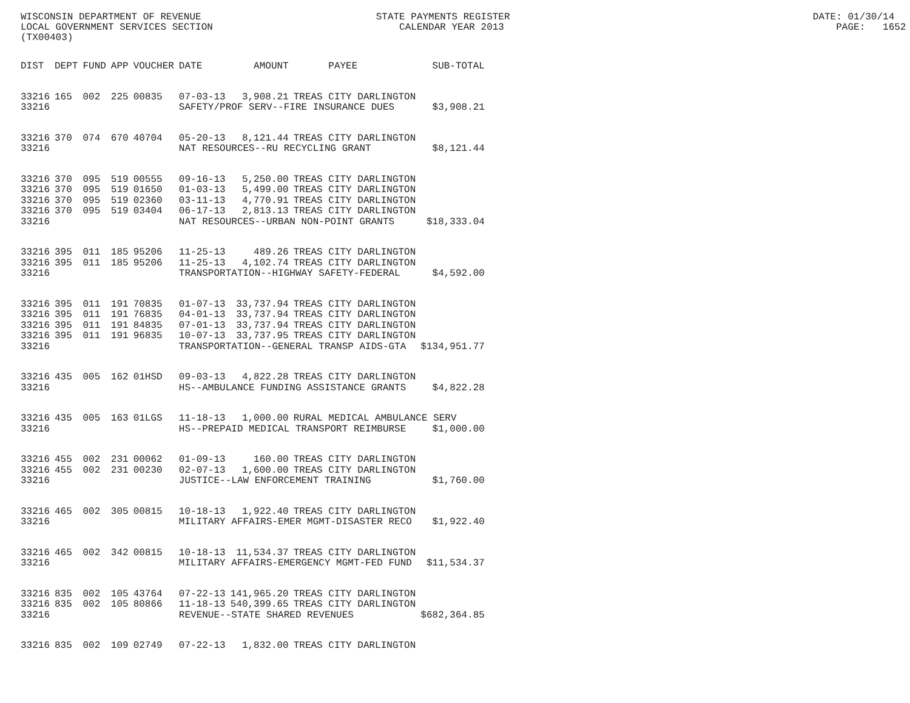WISCONSIN DEPARTMENT OF REVENUE STATE PAYMENTS REGISTER DATE: 01/30/14 LOCAL GOVERNMENT SERVICES SECTION CALENDAR YEAR 2013 PAGE: 1652 (TX00403)
| DIST | DEPT | FUND | APP | VOUCHER | DATE | AMOUNT | PAYEE | SUB-TOTAL |
| --- | --- | --- | --- | --- | --- | --- | --- | --- |
| 33216 | 165 | 002 | 225 | 00835 | 07-03-13 | 3,908.21 | TREAS CITY DARLINGTON | |
| 33216 | | | | | SAFETY/PROF SERV--FIRE INSURANCE DUES | | | $3,908.21 |
| 33216 | 370 | 074 | 670 | 40704 | 05-20-13 | 8,121.44 | TREAS CITY DARLINGTON | |
| 33216 | | | | | NAT RESOURCES--RU RECYCLING GRANT | | | $8,121.44 |
| 33216 | 370 | 095 | 519 | 00555 | 09-16-13 | 5,250.00 | TREAS CITY DARLINGTON | |
| 33216 | 370 | 095 | 519 | 01650 | 01-03-13 | 5,499.00 | TREAS CITY DARLINGTON | |
| 33216 | 370 | 095 | 519 | 02360 | 03-11-13 | 4,770.91 | TREAS CITY DARLINGTON | |
| 33216 | 370 | 095 | 519 | 03404 | 06-17-13 | 2,813.13 | TREAS CITY DARLINGTON | |
| 33216 | | | | | NAT RESOURCES--URBAN NON-POINT GRANTS | | | $18,333.04 |
| 33216 | 395 | 011 | 185 | 95206 | 11-25-13 | 489.26 | TREAS CITY DARLINGTON | |
| 33216 | 395 | 011 | 185 | 95206 | 11-25-13 | 4,102.74 | TREAS CITY DARLINGTON | |
| 33216 | | | | | TRANSPORTATION--HIGHWAY SAFETY-FEDERAL | | | $4,592.00 |
| 33216 | 395 | 011 | 191 | 70835 | 01-07-13 | 33,737.94 | TREAS CITY DARLINGTON | |
| 33216 | 395 | 011 | 191 | 76835 | 04-01-13 | 33,737.94 | TREAS CITY DARLINGTON | |
| 33216 | 395 | 011 | 191 | 84835 | 07-01-13 | 33,737.94 | TREAS CITY DARLINGTON | |
| 33216 | 395 | 011 | 191 | 96835 | 10-07-13 | 33,737.95 | TREAS CITY DARLINGTON | |
| 33216 | | | | | TRANSPORTATION--GENERAL TRANSP AIDS-GTA | | | $134,951.77 |
| 33216 | 435 | 005 | 162 | 01HSD | 09-03-13 | 4,822.28 | TREAS CITY DARLINGTON | |
| 33216 | | | | | HS--AMBULANCE FUNDING ASSISTANCE GRANTS | | | $4,822.28 |
| 33216 | 435 | 005 | 163 | 01LGS | 11-18-13 | 1,000.00 | RURAL MEDICAL AMBULANCE SERV | |
| 33216 | | | | | HS--PREPAID MEDICAL TRANSPORT REIMBURSE | | | $1,000.00 |
| 33216 | 455 | 002 | 231 | 00062 | 01-09-13 | 160.00 | TREAS CITY DARLINGTON | |
| 33216 | 455 | 002 | 231 | 00230 | 02-07-13 | 1,600.00 | TREAS CITY DARLINGTON | |
| 33216 | | | | | JUSTICE--LAW ENFORCEMENT TRAINING | | | $1,760.00 |
| 33216 | 465 | 002 | 305 | 00815 | 10-18-13 | 1,922.40 | TREAS CITY DARLINGTON | |
| 33216 | | | | | MILITARY AFFAIRS-EMER MGMT-DISASTER RECO | | | $1,922.40 |
| 33216 | 465 | 002 | 342 | 00815 | 10-18-13 | 11,534.37 | TREAS CITY DARLINGTON | |
| 33216 | | | | | MILITARY AFFAIRS-EMERGENCY MGMT-FED FUND | | | $11,534.37 |
| 33216 | 835 | 002 | 105 | 43764 | 07-22-13 | 141,965.20 | TREAS CITY DARLINGTON | |
| 33216 | 835 | 002 | 105 | 80866 | 11-18-13 | 540,399.65 | TREAS CITY DARLINGTON | |
| 33216 | | | | | REVENUE--STATE SHARED REVENUES | | | $682,364.85 |
| 33216 | 835 | 002 | 109 | 02749 | 07-22-13 | 1,832.00 | TREAS CITY DARLINGTON | |